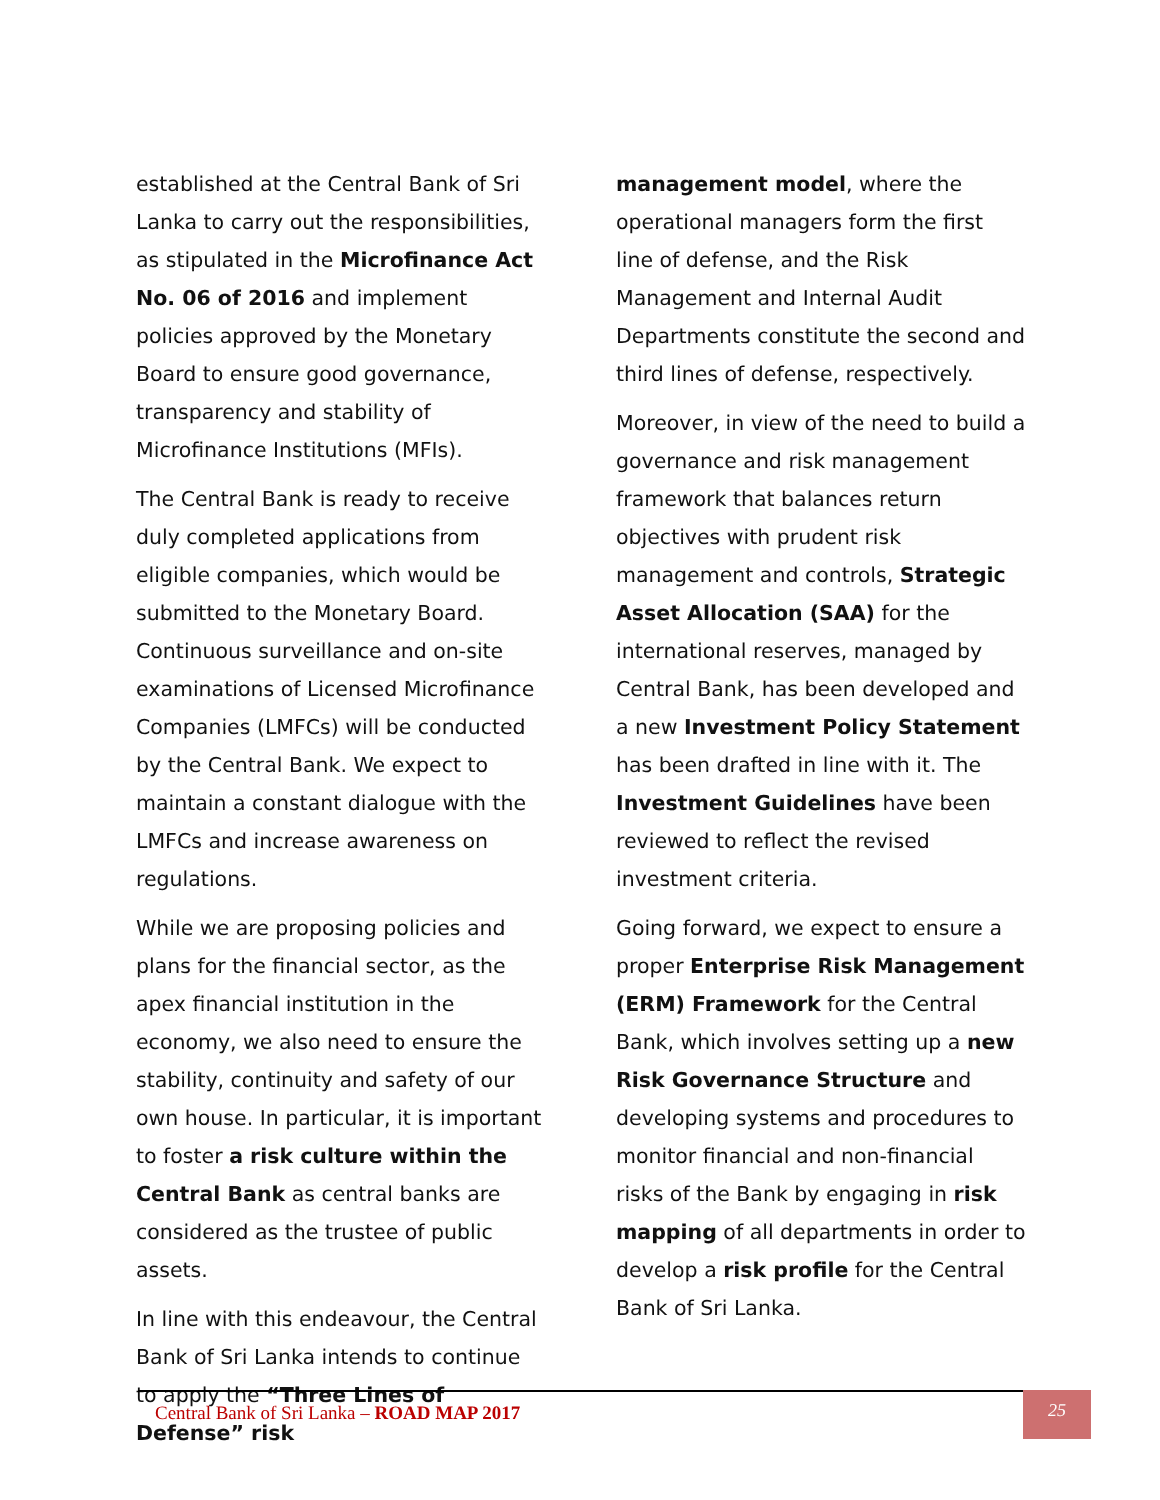established at the Central Bank of Sri Lanka to carry out the responsibilities, as stipulated in the Microfinance Act No. 06 of 2016 and implement policies approved by the Monetary Board to ensure good governance, transparency and stability of Microfinance Institutions (MFIs).
The Central Bank is ready to receive duly completed applications from eligible companies, which would be submitted to the Monetary Board. Continuous surveillance and on-site examinations of Licensed Microfinance Companies (LMFCs) will be conducted by the Central Bank. We expect to maintain a constant dialogue with the LMFCs and increase awareness on regulations.
While we are proposing policies and plans for the financial sector, as the apex financial institution in the economy, we also need to ensure the stability, continuity and safety of our own house. In particular, it is important to foster a risk culture within the Central Bank as central banks are considered as the trustee of public assets.
In line with this endeavour, the Central Bank of Sri Lanka intends to continue to apply the “Three Lines of Defense” risk
management model, where the operational managers form the first line of defense, and the Risk Management and Internal Audit Departments constitute the second and third lines of defense, respectively.
Moreover, in view of the need to build a governance and risk management framework that balances return objectives with prudent risk management and controls, Strategic Asset Allocation (SAA) for the international reserves, managed by Central Bank, has been developed and a new Investment Policy Statement has been drafted in line with it. The Investment Guidelines have been reviewed to reflect the revised investment criteria.
Going forward, we expect to ensure a proper Enterprise Risk Management (ERM) Framework for the Central Bank, which involves setting up a new Risk Governance Structure and developing systems and procedures to monitor financial and non-financial risks of the Bank by engaging in risk mapping of all departments in order to develop a risk profile for the Central Bank of Sri Lanka.
Central Bank of Sri Lanka – ROAD MAP 2017
25